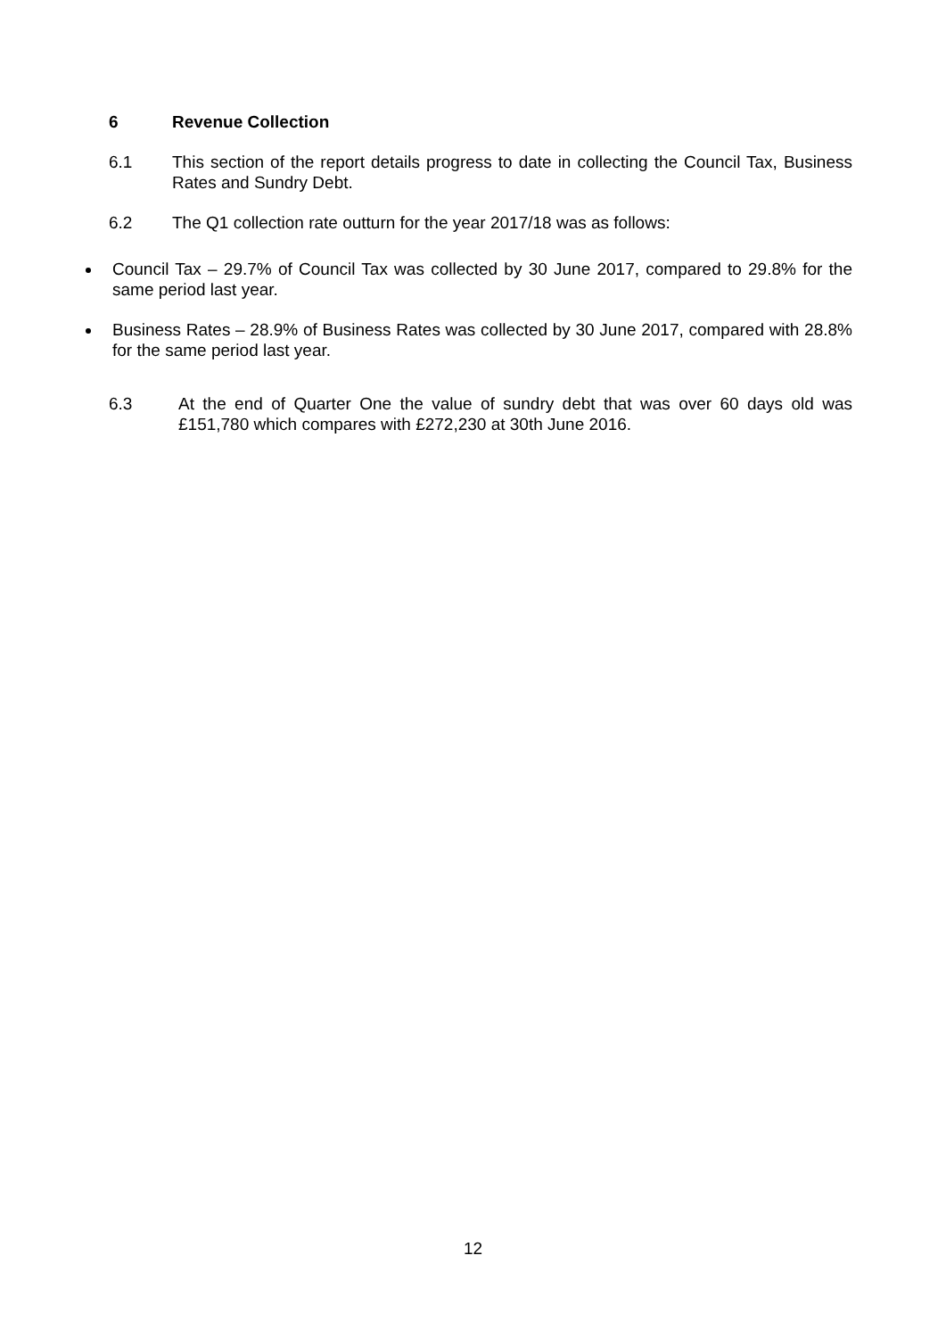6 Revenue Collection
6.1 This section of the report details progress to date in collecting the Council Tax, Business Rates and Sundry Debt.
6.2 The Q1 collection rate outturn for the year 2017/18 was as follows:
Council Tax – 29.7% of Council Tax was collected by 30 June 2017, compared to 29.8% for the same period last year.
Business Rates – 28.9% of Business Rates was collected by 30 June 2017, compared with 28.8% for the same period last year.
6.3 At the end of Quarter One the value of sundry debt that was over 60 days old was £151,780 which compares with £272,230 at 30th June 2016.
12